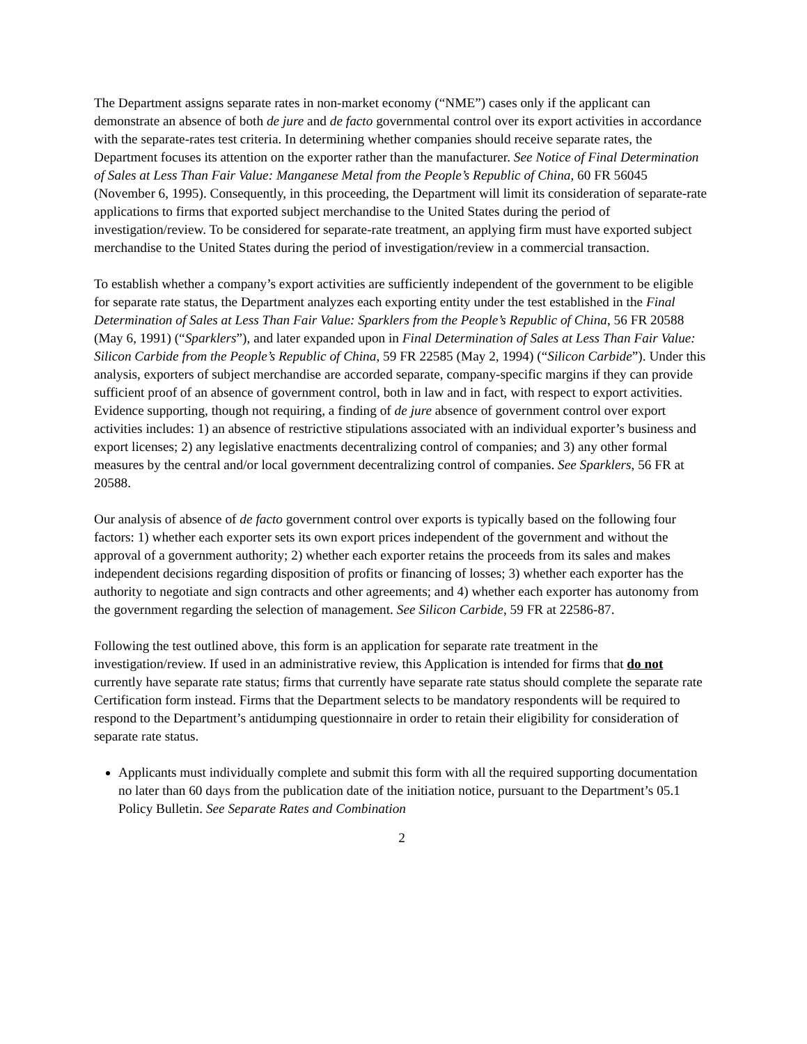The Department assigns separate rates in non-market economy (“NME”) cases only if the applicant can demonstrate an absence of both de jure and de facto governmental control over its export activities in accordance with the separate-rates test criteria. In determining whether companies should receive separate rates, the Department focuses its attention on the exporter rather than the manufacturer. See Notice of Final Determination of Sales at Less Than Fair Value: Manganese Metal from the People’s Republic of China, 60 FR 56045 (November 6, 1995). Consequently, in this proceeding, the Department will limit its consideration of separate-rate applications to firms that exported subject merchandise to the United States during the period of investigation/review. To be considered for separate-rate treatment, an applying firm must have exported subject merchandise to the United States during the period of investigation/review in a commercial transaction.
To establish whether a company’s export activities are sufficiently independent of the government to be eligible for separate rate status, the Department analyzes each exporting entity under the test established in the Final Determination of Sales at Less Than Fair Value: Sparklers from the People’s Republic of China, 56 FR 20588 (May 6, 1991) (“Sparklers”), and later expanded upon in Final Determination of Sales at Less Than Fair Value: Silicon Carbide from the People’s Republic of China, 59 FR 22585 (May 2, 1994) (“Silicon Carbide”). Under this analysis, exporters of subject merchandise are accorded separate, company-specific margins if they can provide sufficient proof of an absence of government control, both in law and in fact, with respect to export activities. Evidence supporting, though not requiring, a finding of de jure absence of government control over export activities includes: 1) an absence of restrictive stipulations associated with an individual exporter’s business and export licenses; 2) any legislative enactments decentralizing control of companies; and 3) any other formal measures by the central and/or local government decentralizing control of companies. See Sparklers, 56 FR at 20588.
Our analysis of absence of de facto government control over exports is typically based on the following four factors: 1) whether each exporter sets its own export prices independent of the government and without the approval of a government authority; 2) whether each exporter retains the proceeds from its sales and makes independent decisions regarding disposition of profits or financing of losses; 3) whether each exporter has the authority to negotiate and sign contracts and other agreements; and 4) whether each exporter has autonomy from the government regarding the selection of management. See Silicon Carbide, 59 FR at 22586-87.
Following the test outlined above, this form is an application for separate rate treatment in the investigation/review. If used in an administrative review, this Application is intended for firms that do not currently have separate rate status; firms that currently have separate rate status should complete the separate rate Certification form instead. Firms that the Department selects to be mandatory respondents will be required to respond to the Department’s antidumping questionnaire in order to retain their eligibility for consideration of separate rate status.
Applicants must individually complete and submit this form with all the required supporting documentation no later than 60 days from the publication date of the initiation notice, pursuant to the Department’s 05.1 Policy Bulletin. See Separate Rates and Combination
2